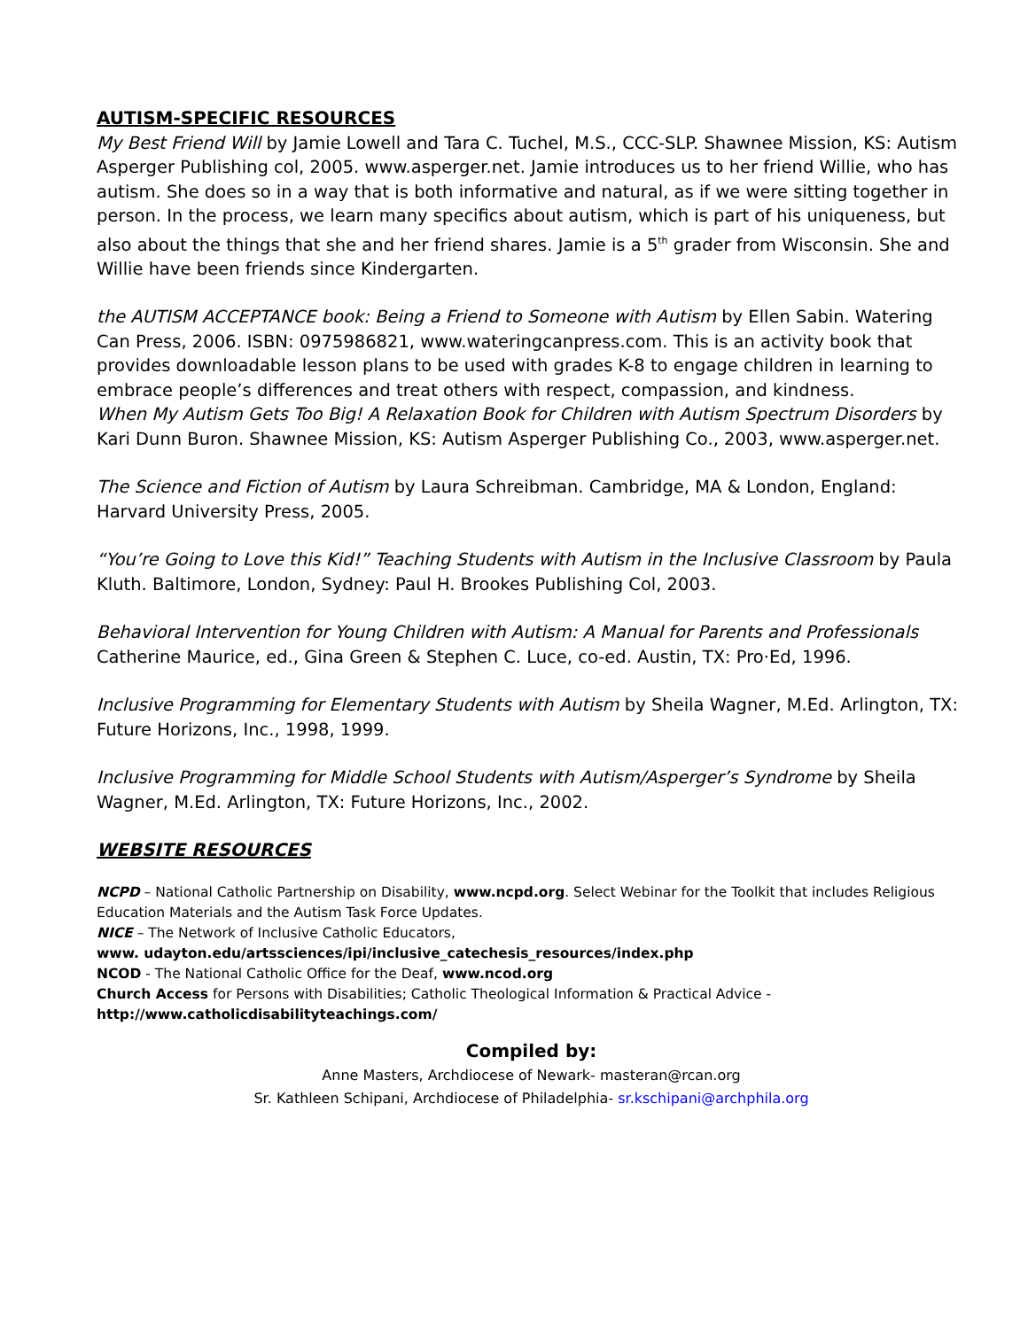AUTISM-SPECIFIC RESOURCES
My Best Friend Will by Jamie Lowell and Tara C. Tuchel, M.S., CCC-SLP. Shawnee Mission, KS: Autism Asperger Publishing col, 2005. www.asperger.net. Jamie introduces us to her friend Willie, who has autism. She does so in a way that is both informative and natural, as if we were sitting together in person. In the process, we learn many specifics about autism, which is part of his uniqueness, but also about the things that she and her friend shares. Jamie is a 5<sup>th</sup> grader from Wisconsin. She and Willie have been friends since Kindergarten.
the AUTISM ACCEPTANCE book: Being a Friend to Someone with Autism by Ellen Sabin. Watering Can Press, 2006. ISBN: 0975986821, www.wateringcanpress.com. This is an activity book that provides downloadable lesson plans to be used with grades K-8 to engage children in learning to embrace people’s differences and treat others with respect, compassion, and kindness.
When My Autism Gets Too Big! A Relaxation Book for Children with Autism Spectrum Disorders by Kari Dunn Buron. Shawnee Mission, KS: Autism Asperger Publishing Co., 2003, www.asperger.net.
The Science and Fiction of Autism by Laura Schreibman. Cambridge, MA & London, England: Harvard University Press, 2005.
“You’re Going to Love this Kid!” Teaching Students with Autism in the Inclusive Classroom by Paula Kluth. Baltimore, London, Sydney: Paul H. Brookes Publishing Col, 2003.
Behavioral Intervention for Young Children with Autism: A Manual for Parents and Professionals Catherine Maurice, ed., Gina Green & Stephen C. Luce, co-ed. Austin, TX: Pro·Ed, 1996.
Inclusive Programming for Elementary Students with Autism by Sheila Wagner, M.Ed. Arlington, TX: Future Horizons, Inc., 1998, 1999.
Inclusive Programming for Middle School Students with Autism/Asperger’s Syndrome by Sheila Wagner, M.Ed. Arlington, TX: Future Horizons, Inc., 2002.
WEBSITE RESOURCES
NCPD – National Catholic Partnership on Disability, www.ncpd.org. Select Webinar for the Toolkit that includes Religious Education Materials and the Autism Task Force Updates.
NICE – The Network of Inclusive Catholic Educators,
www. udayton.edu/artssciences/ipi/inclusive_catechesis_resources/index.php
NCOD - The National Catholic Office for the Deaf, www.ncod.org
Church Access for Persons with Disabilities; Catholic Theological Information & Practical Advice -
http://www.catholicdisabilityteachings.com/
Compiled by:
Anne Masters, Archdiocese of Newark- masteran@rcan.org
Sr. Kathleen Schipani, Archdiocese of Philadelphia- sr.kschipani@archphila.org